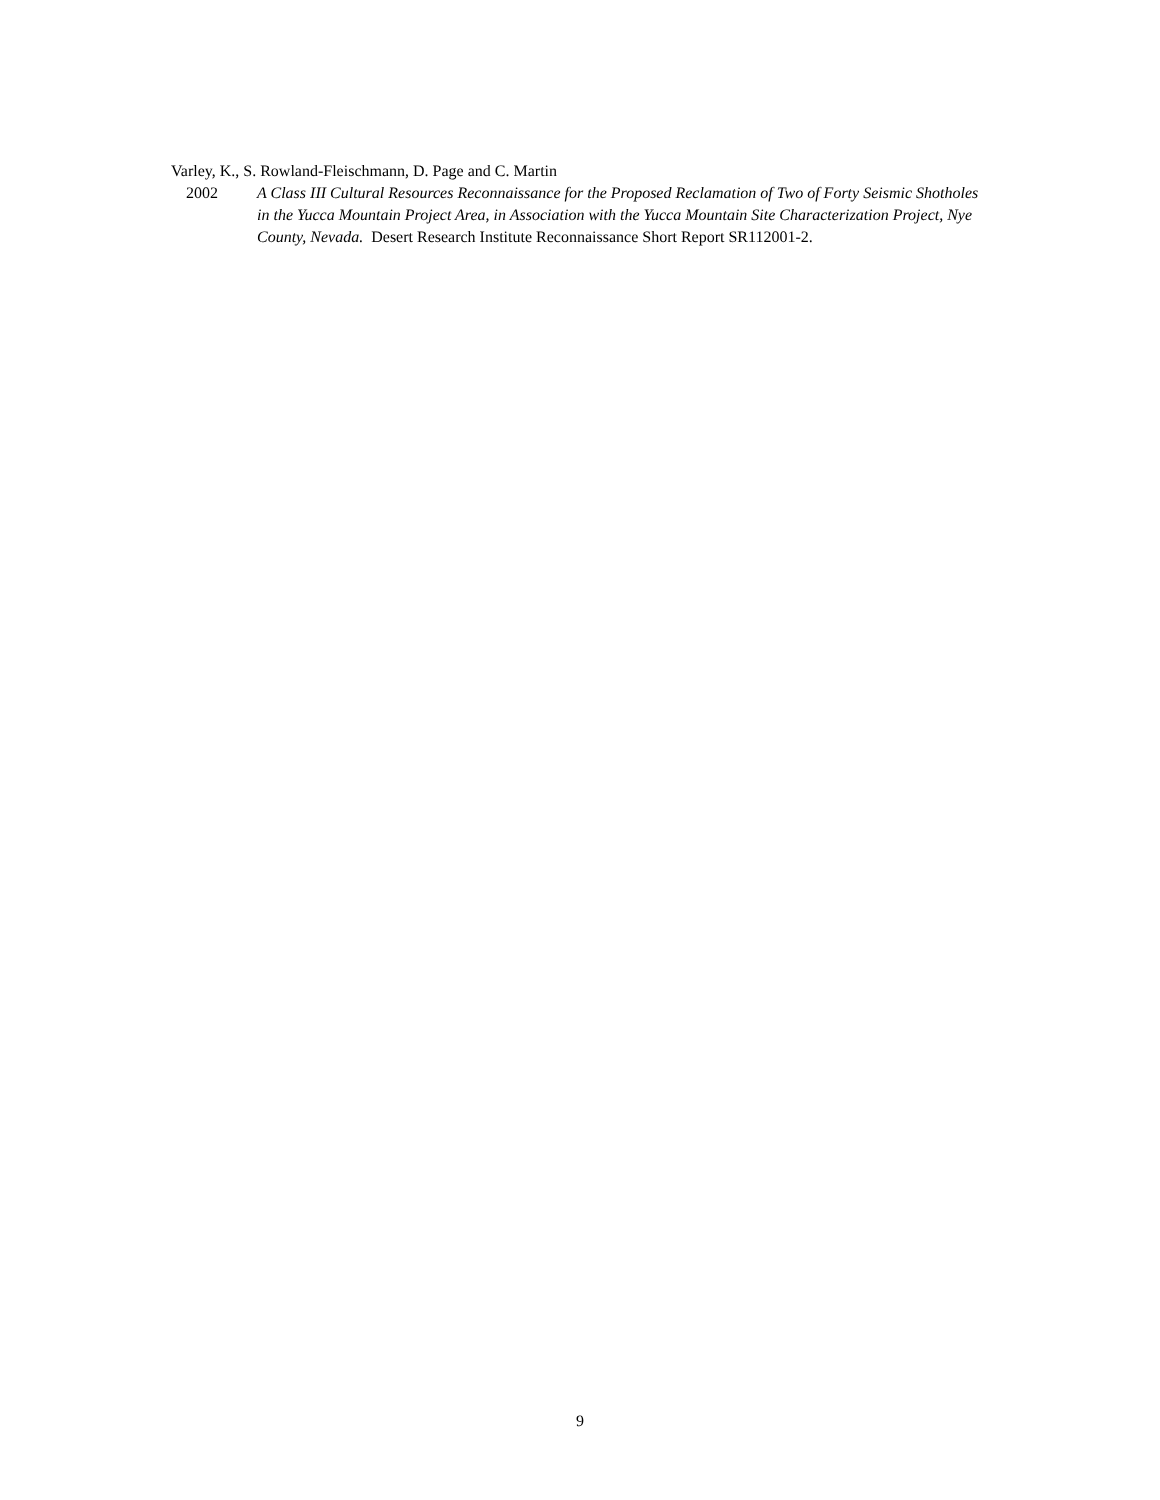Varley, K., S. Rowland-Fleischmann, D. Page and C. Martin
2002 A Class III Cultural Resources Reconnaissance for the Proposed Reclamation of Two of Forty Seismic Shotholes in the Yucca Mountain Project Area, in Association with the Yucca Mountain Site Characterization Project, Nye County, Nevada. Desert Research Institute Reconnaissance Short Report SR112001-2.
9